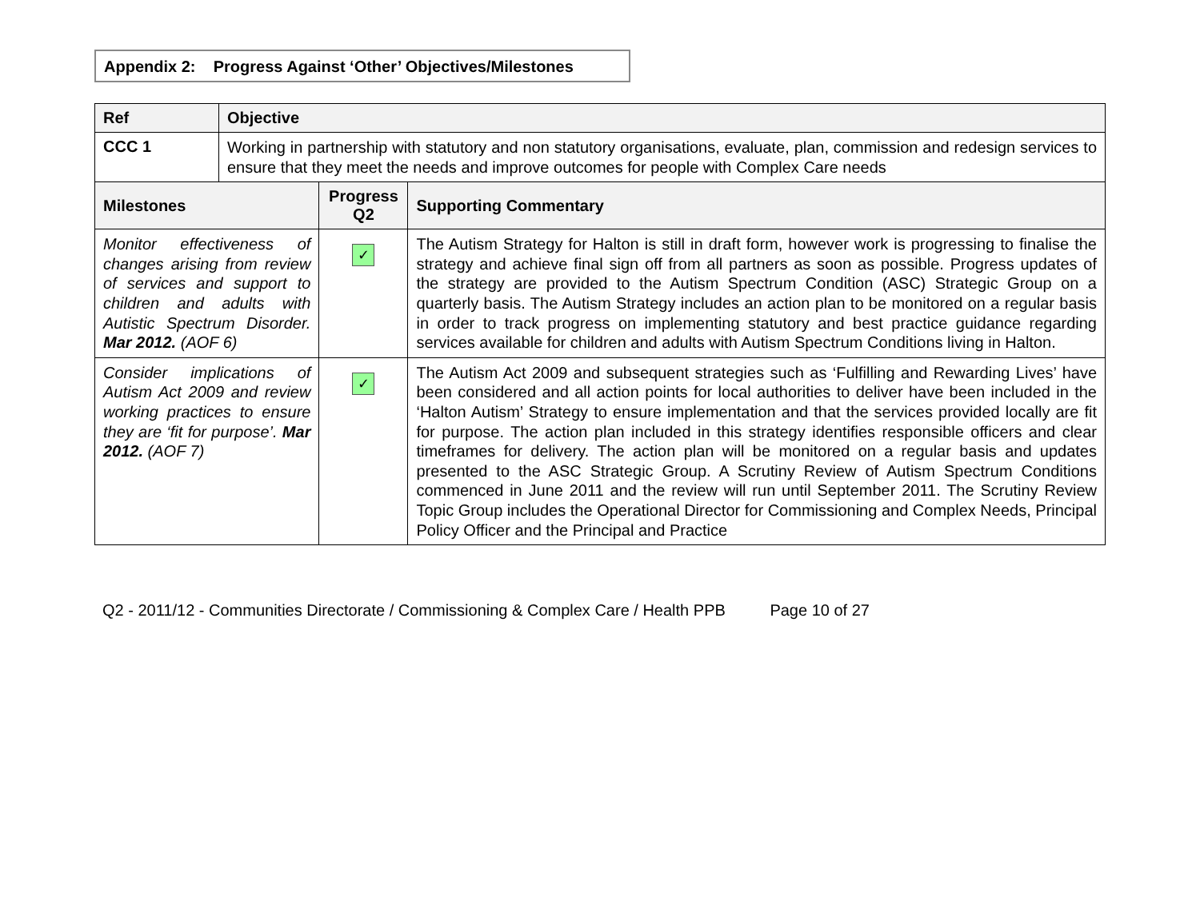Appendix 2: Progress Against ‘Other’ Objectives/Milestones
| Ref | Objective | | |
| --- | --- | --- | --- |
| CCC 1 | Working in partnership with statutory and non statutory organisations, evaluate, plan, commission and redesign services to ensure that they meet the needs and improve outcomes for people with Complex Care needs | | |
| Milestones | | Progress Q2 | Supporting Commentary |
| Monitor effectiveness of changes arising from review of services and support to children and adults with Autistic Spectrum Disorder. Mar 2012. (AOF 6) | | ✓ | The Autism Strategy for Halton is still in draft form, however work is progressing to finalise the strategy and achieve final sign off from all partners as soon as possible. Progress updates of the strategy are provided to the Autism Spectrum Condition (ASC) Strategic Group on a quarterly basis. The Autism Strategy includes an action plan to be monitored on a regular basis in order to track progress on implementing statutory and best practice guidance regarding services available for children and adults with Autism Spectrum Conditions living in Halton. |
| Consider implications of Autism Act 2009 and review working practices to ensure they are ‘fit for purpose’. Mar 2012. (AOF 7) | | ✓ | The Autism Act 2009 and subsequent strategies such as ‘Fulfilling and Rewarding Lives’ have been considered and all action points for local authorities to deliver have been included in the ‘Halton Autism’ Strategy to ensure implementation and that the services provided locally are fit for purpose. The action plan included in this strategy identifies responsible officers and clear timeframes for delivery. The action plan will be monitored on a regular basis and updates presented to the ASC Strategic Group. A Scrutiny Review of Autism Spectrum Conditions commenced in June 2011 and the review will run until September 2011. The Scrutiny Review Topic Group includes the Operational Director for Commissioning and Complex Needs, Principal Policy Officer and the Principal and Practice |
Q2 - 2011/12 - Communities Directorate / Commissioning & Complex Care / Health PPB Page 10 of 27